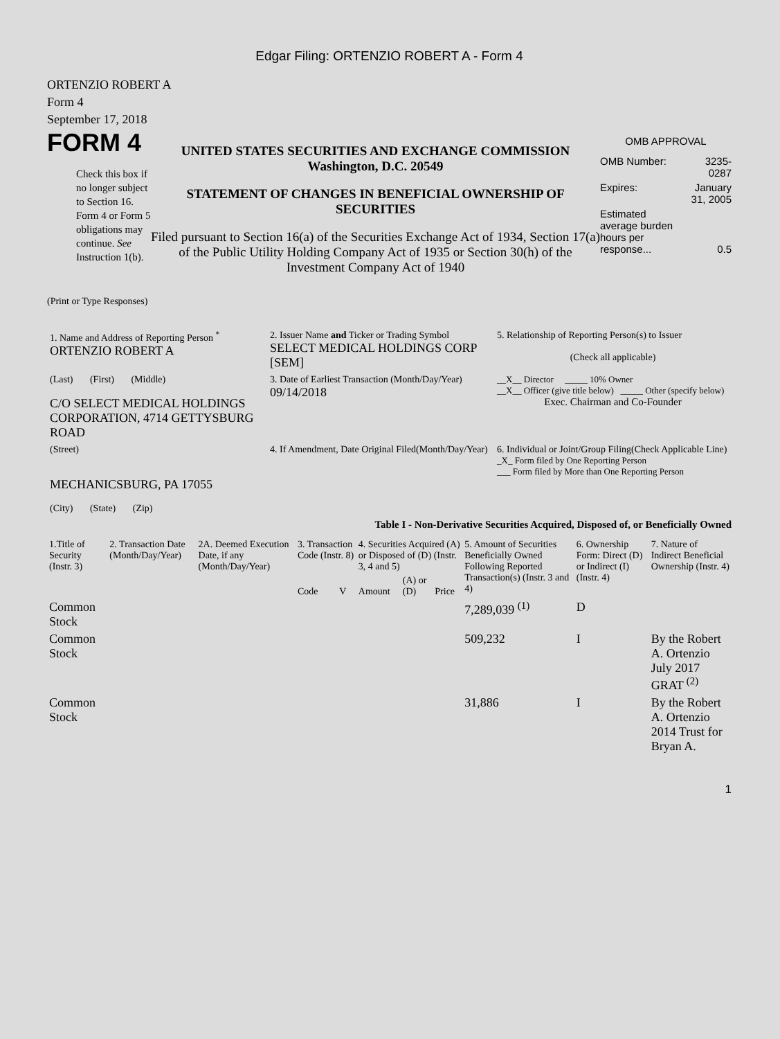Edgar Filing: ORTENZIO ROBERT A - Form 4
ORTENZIO ROBERT A
Form 4
September 17, 2018
FORM 4
Check this box if no longer subject to Section 16. Form 4 or Form 5 obligations may continue. See Instruction 1(b).
UNITED STATES SECURITIES AND EXCHANGE COMMISSION
Washington, D.C. 20549
STATEMENT OF CHANGES IN BENEFICIAL OWNERSHIP OF SECURITIES
Filed pursuant to Section 16(a) of the Securities Exchange Act of 1934, Section 17(a) of the Public Utility Holding Company Act of 1935 or Section 30(h) of the Investment Company Act of 1940
OMB APPROVAL
| OMB Number: | 3235-0287 |
| Expires: | January 31, 2005 |
| Estimated average burden hours per response... | 0.5 |
(Print or Type Responses)
| 1. Name and Address of Reporting Person <sup>*</sup> ORTENZIO ROBERT A | 2. Issuer Name and Ticker or Trading Symbol SELECT MEDICAL HOLDINGS CORP [SEM] | 5. Relationship of Reporting Person(s) to Issuer (Check all applicable) |
| (Last) (First) (Middle) C/O SELECT MEDICAL HOLDINGS CORPORATION, 4714 GETTYSBURG ROAD | 3. Date of Earliest Transaction (Month/Day/Year) 09/14/2018 | __X__ Director _____ 10% Owner __X__ Officer (give title below) _____ Other (specify below) Exec. Chairman and Co-Founder |
| (Street) MECHANICSBURG, PA 17055 (City) (State) (Zip) | 4. If Amendment, Date Original Filed(Month/Day/Year) | 6. Individual or Joint/Group Filing(Check Applicable Line) _X_ Form filed by One Reporting Person ___ Form filed by More than One Reporting Person |
Table I - Non-Derivative Securities Acquired, Disposed of, or Beneficially Owned
| 1.Title of Security (Instr. 3) | 2. Transaction Date (Month/Day/Year) | 2A. Deemed Execution Date, if any (Month/Day/Year) | 3. Transaction Code (Instr. 8) | | 4. Securities Acquired (A) or Disposed of (D) (Instr. 3, 4 and 5) | | | 5. Amount of Securities Beneficially Owned Following Reported Transaction(s) (Instr. 3 and 4) | 6. Ownership Form: Direct (D) or Indirect (I) (Instr. 4) | 7. Nature of Indirect Beneficial Ownership (Instr. 4) |
| --- | --- | --- | --- | --- | --- | --- | --- | --- | --- | --- |
| | | | Code | V | Amount | (A) or (D) | Price | | | |
| Common Stock | | | | | | | | 7,289,039 <sup>(1)</sup> | D | |
| Common Stock | | | | | | | | 509,232 | I | By the Robert A. Ortenzio July 2017 GRAT <sup>(2)</sup> |
| Common Stock | | | | | | | | 31,886 | I | By the Robert A. Ortenzio 2014 Trust for Bryan A. |
1